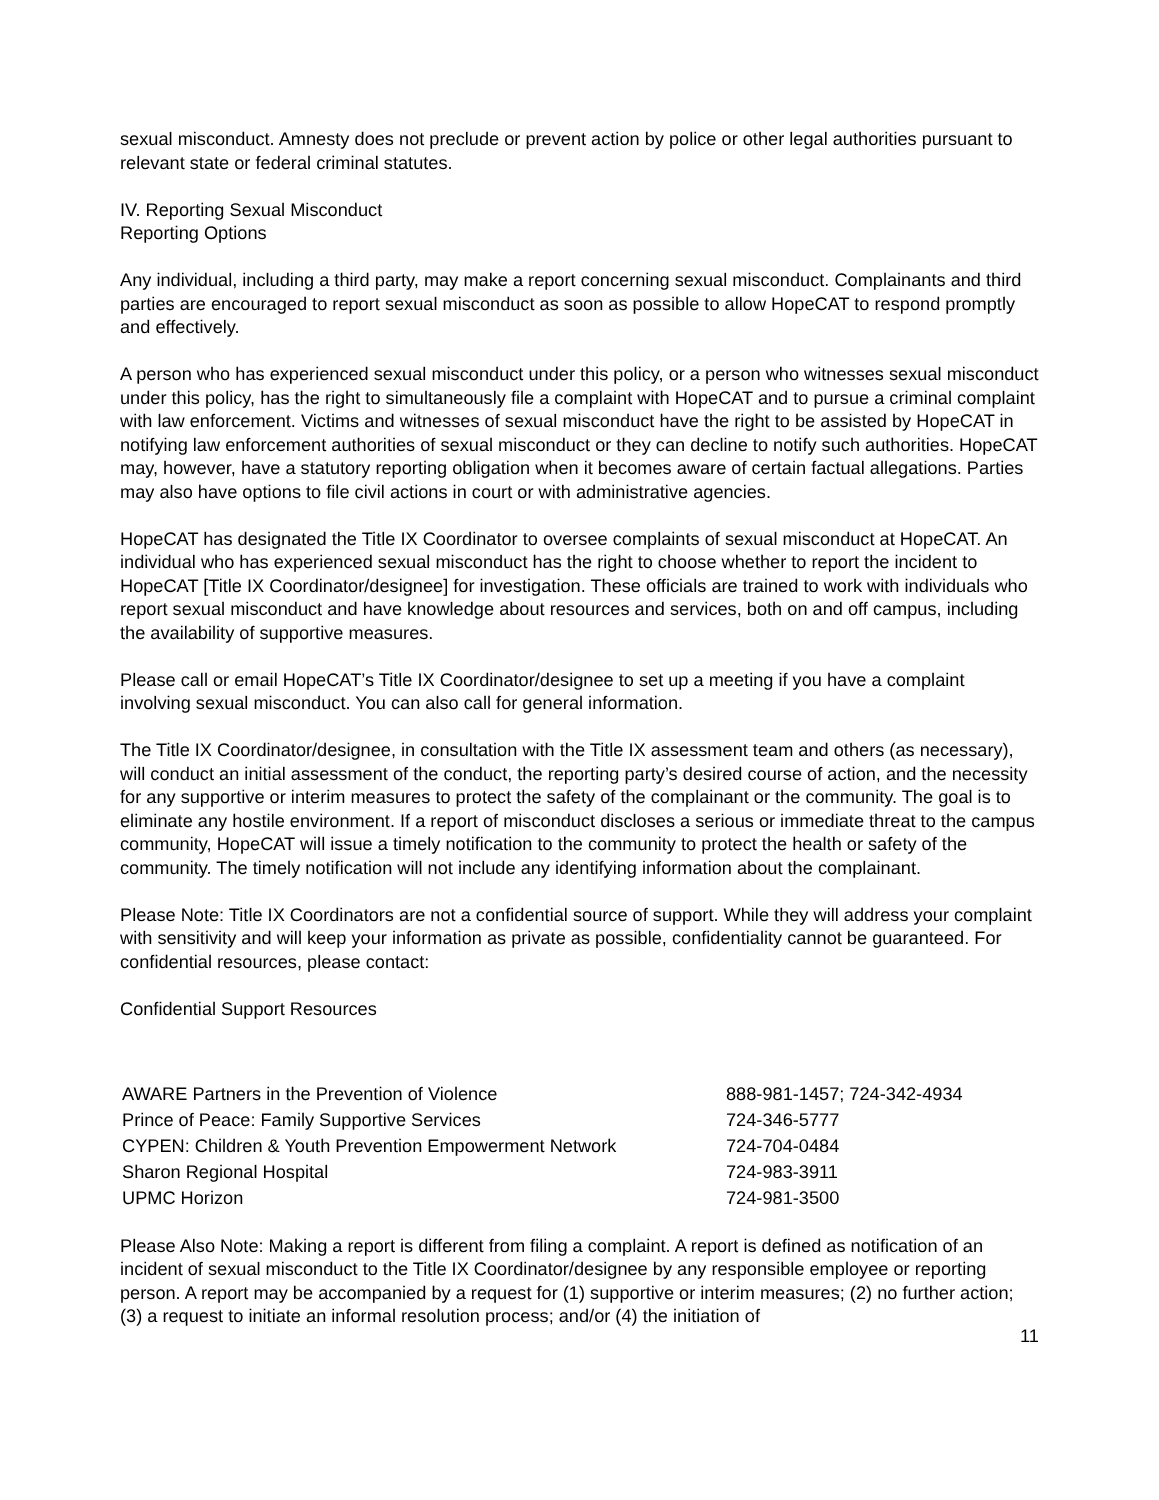sexual misconduct. Amnesty does not preclude or prevent action by police or other legal authorities pursuant to relevant state or federal criminal statutes.
IV. Reporting Sexual Misconduct
Reporting Options
Any individual, including a third party, may make a report concerning sexual misconduct. Complainants and third parties are encouraged to report sexual misconduct as soon as possible to allow HopeCAT to respond promptly and effectively.
A person who has experienced sexual misconduct under this policy, or a person who witnesses sexual misconduct under this policy, has the right to simultaneously file a complaint with HopeCAT and to pursue a criminal complaint with law enforcement. Victims and witnesses of sexual misconduct have the right to be assisted by HopeCAT in notifying law enforcement authorities of sexual misconduct or they can decline to notify such authorities. HopeCAT may, however, have a statutory reporting obligation when it becomes aware of certain factual allegations. Parties may also have options to file civil actions in court or with administrative agencies.
HopeCAT has designated the Title IX Coordinator to oversee complaints of sexual misconduct at HopeCAT. An individual who has experienced sexual misconduct has the right to choose whether to report the incident to HopeCAT [Title IX Coordinator/designee] for investigation. These officials are trained to work with individuals who report sexual misconduct and have knowledge about resources and services, both on and off campus, including the availability of supportive measures.
Please call or email HopeCAT’s Title IX Coordinator/designee to set up a meeting if you have a complaint involving sexual misconduct. You can also call for general information.
The Title IX Coordinator/designee, in consultation with the Title IX assessment team and others (as necessary), will conduct an initial assessment of the conduct, the reporting party’s desired course of action, and the necessity for any supportive or interim measures to protect the safety of the complainant or the community. The goal is to eliminate any hostile environment. If a report of misconduct discloses a serious or immediate threat to the campus community, HopeCAT will issue a timely notification to the community to protect the health or safety of the community. The timely notification will not include any identifying information about the complainant.
Please Note: Title IX Coordinators are not a confidential source of support. While they will address your complaint with sensitivity and will keep your information as private as possible, confidentiality cannot be guaranteed. For confidential resources, please contact:
Confidential Support Resources
| AWARE Partners in the Prevention of Violence | 888-981-1457; 724-342-4934 |
| Prince of Peace: Family Supportive Services | 724-346-5777 |
| CYPEN: Children & Youth Prevention Empowerment Network | 724-704-0484 |
| Sharon Regional Hospital | 724-983-3911 |
| UPMC Horizon | 724-981-3500 |
Please Also Note: Making a report is different from filing a complaint. A report is defined as notification of an incident of sexual misconduct to the Title IX Coordinator/designee by any responsible employee or reporting person. A report may be accompanied by a request for (1) supportive or interim measures; (2) no further action; (3) a request to initiate an informal resolution process; and/or (4) the initiation of
11